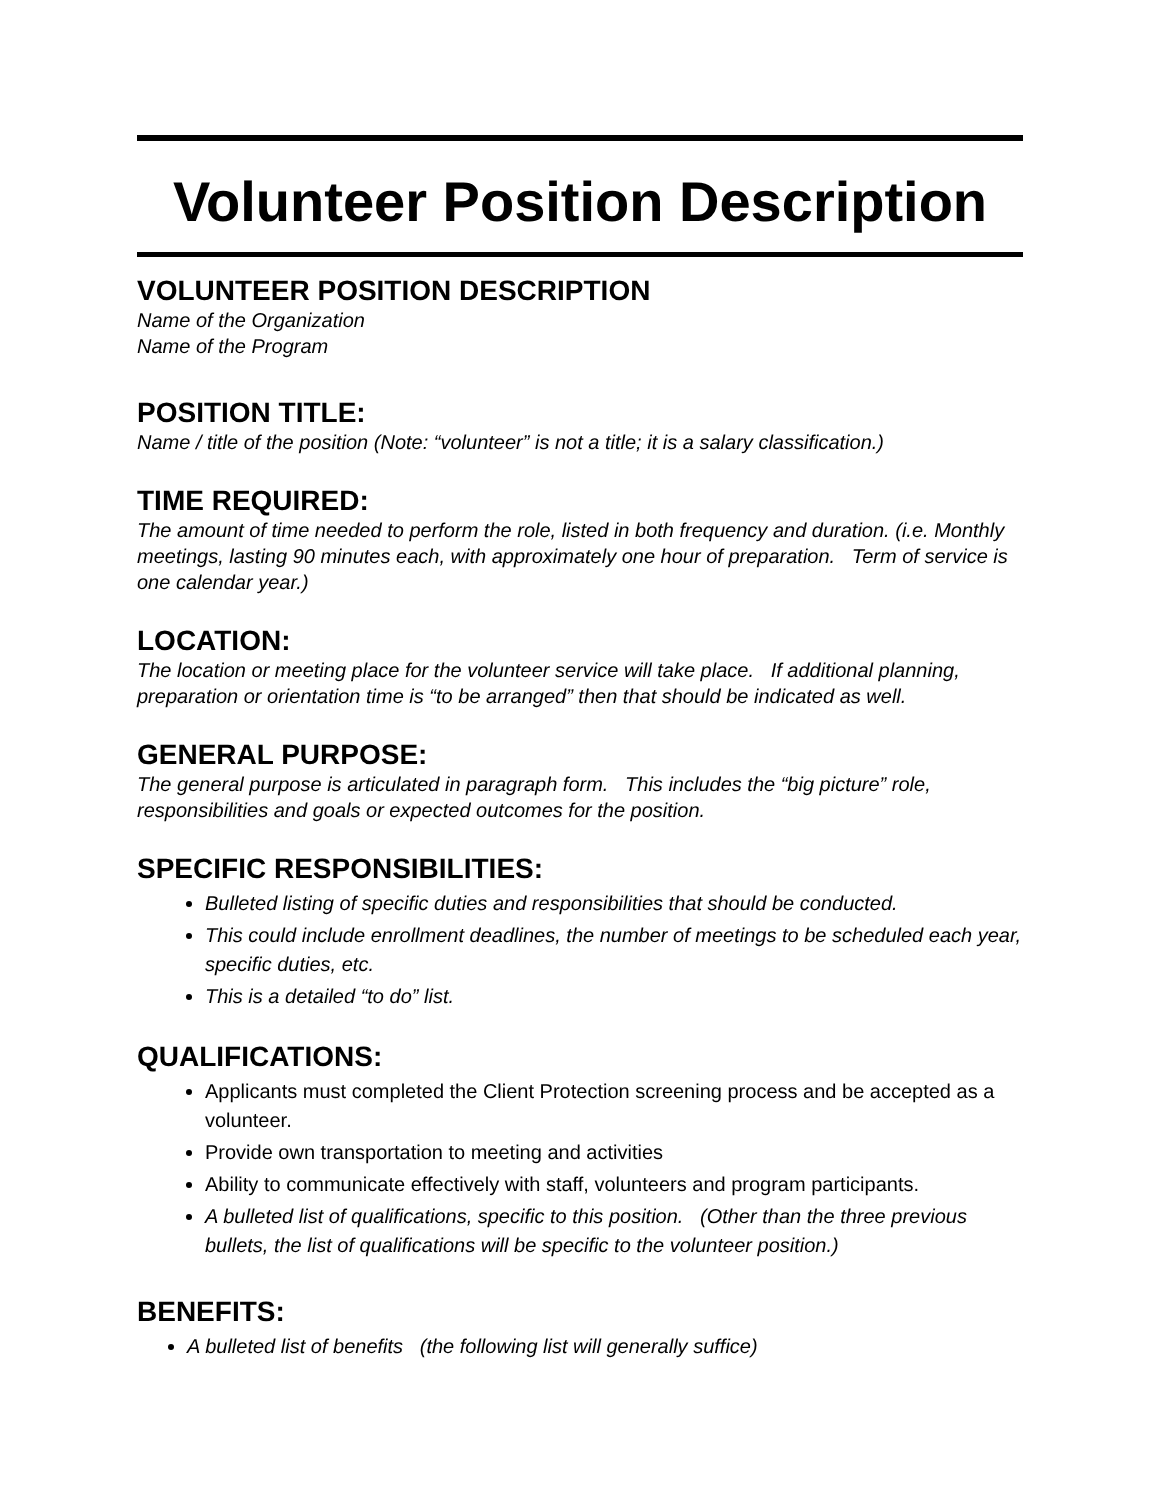Volunteer Position Description
VOLUNTEER POSITION DESCRIPTION
Name of the Organization
Name of the Program
POSITION TITLE:
Name / title of the position (Note: “volunteer” is not a title; it is a salary classification.)
TIME REQUIRED:
The amount of time needed to perform the role, listed in both frequency and duration. (i.e. Monthly meetings, lasting 90 minutes each, with approximately one hour of preparation. Term of service is one calendar year.)
LOCATION:
The location or meeting place for the volunteer service will take place. If additional planning, preparation or orientation time is “to be arranged” then that should be indicated as well.
GENERAL PURPOSE:
The general purpose is articulated in paragraph form. This includes the “big picture” role, responsibilities and goals or expected outcomes for the position.
SPECIFIC RESPONSIBILITIES:
Bulleted listing of specific duties and responsibilities that should be conducted.
This could include enrollment deadlines, the number of meetings to be scheduled each year, specific duties, etc.
This is a detailed “to do” list.
QUALIFICATIONS:
Applicants must completed the Client Protection screening process and be accepted as a volunteer.
Provide own transportation to meeting and activities
Ability to communicate effectively with staff, volunteers and program participants.
A bulleted list of qualifications, specific to this position. (Other than the three previous bullets, the list of qualifications will be specific to the volunteer position.)
BENEFITS:
A bulleted list of benefits (the following list will generally suffice)